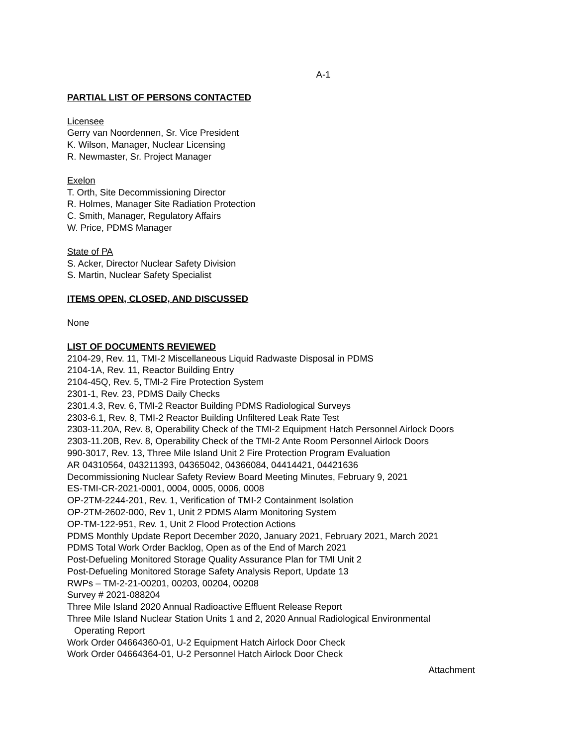A-1
PARTIAL LIST OF PERSONS CONTACTED
Licensee
Gerry van Noordennen, Sr. Vice President
K. Wilson, Manager, Nuclear Licensing
R. Newmaster, Sr. Project Manager
Exelon
T. Orth, Site Decommissioning Director
R. Holmes, Manager Site Radiation Protection
C. Smith, Manager, Regulatory Affairs
W. Price, PDMS Manager
State of PA
S. Acker, Director Nuclear Safety Division
S. Martin, Nuclear Safety Specialist
ITEMS OPEN, CLOSED, AND DISCUSSED
None
LIST OF DOCUMENTS REVIEWED
2104-29, Rev. 11, TMI-2 Miscellaneous Liquid Radwaste Disposal in PDMS
2104-1A, Rev. 11, Reactor Building Entry
2104-45Q, Rev. 5, TMI-2 Fire Protection System
2301-1, Rev. 23, PDMS Daily Checks
2301.4.3, Rev. 6, TMI-2 Reactor Building PDMS Radiological Surveys
2303-6.1, Rev. 8, TMI-2 Reactor Building Unfiltered Leak Rate Test
2303-11.20A, Rev. 8, Operability Check of the TMI-2 Equipment Hatch Personnel Airlock Doors
2303-11.20B, Rev. 8, Operability Check of the TMI-2 Ante Room Personnel Airlock Doors
990-3017, Rev. 13, Three Mile Island Unit 2 Fire Protection Program Evaluation
AR 04310564, 043211393, 04365042, 04366084, 04414421, 04421636
Decommissioning Nuclear Safety Review Board Meeting Minutes, February 9, 2021
ES-TMI-CR-2021-0001, 0004, 0005, 0006, 0008
OP-2TM-2244-201, Rev. 1, Verification of TMI-2 Containment Isolation
OP-2TM-2602-000, Rev 1, Unit 2 PDMS Alarm Monitoring System
OP-TM-122-951, Rev. 1, Unit 2 Flood Protection Actions
PDMS Monthly Update Report December 2020, January 2021, February 2021, March 2021
PDMS Total Work Order Backlog, Open as of the End of March 2021
Post-Defueling Monitored Storage Quality Assurance Plan for TMI Unit 2
Post-Defueling Monitored Storage Safety Analysis Report, Update 13
RWPs – TM-2-21-00201, 00203, 00204, 00208
Survey # 2021-088204
Three Mile Island 2020 Annual Radioactive Effluent Release Report
Three Mile Island Nuclear Station Units 1 and 2, 2020 Annual Radiological Environmental
Operating Report
Work Order 04664360-01, U-2 Equipment Hatch Airlock Door Check
Work Order 04664364-01, U-2 Personnel Hatch Airlock Door Check
Attachment